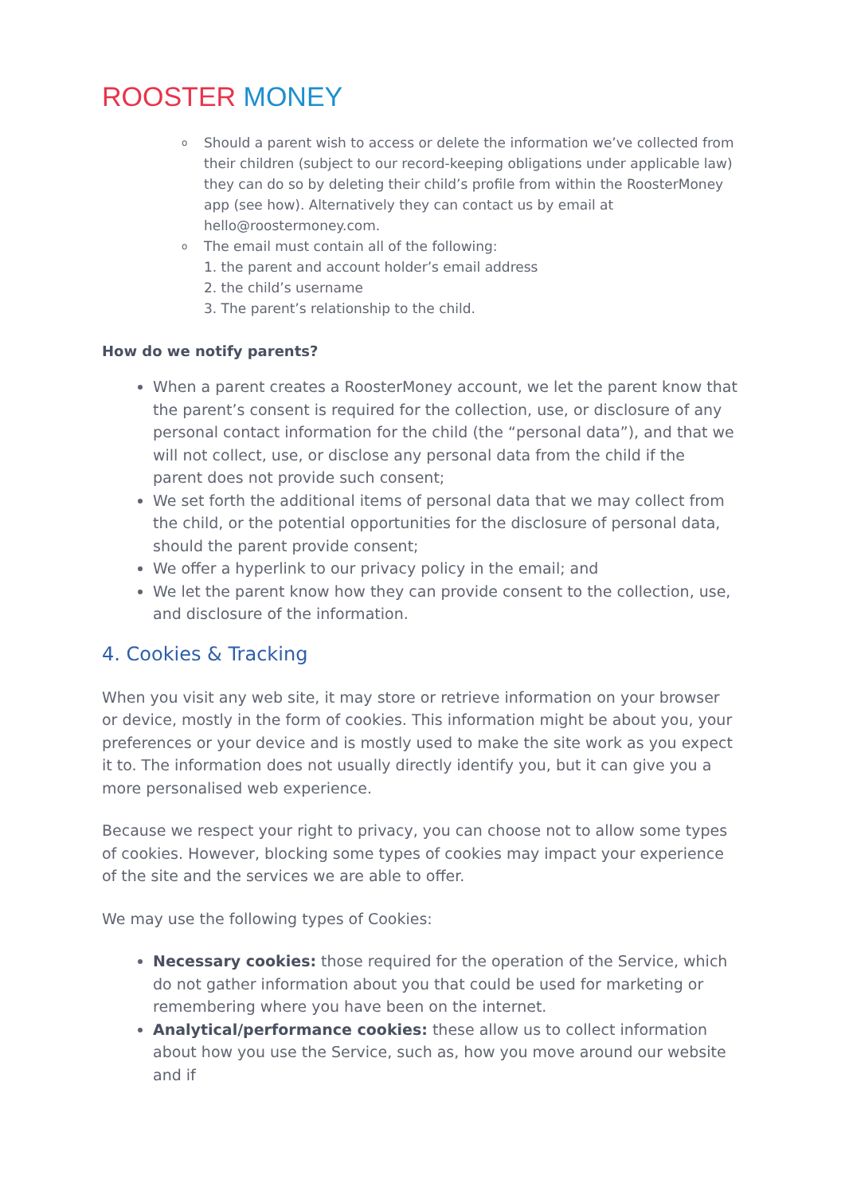ROOSTER MONEY
o Should a parent wish to access or delete the information we’ve collected from their children (subject to our record-keeping obligations under applicable law) they can do so by deleting their child’s profile from within the RoosterMoney app (see how). Alternatively they can contact us by email at hello@roostermoney.com.
o The email must contain all of the following:
1. the parent and account holder’s email address
2. the child’s username
3. The parent’s relationship to the child.
How do we notify parents?
When a parent creates a RoosterMoney account, we let the parent know that the parent’s consent is required for the collection, use, or disclosure of any personal contact information for the child (the “personal data”), and that we will not collect, use, or disclose any personal data from the child if the parent does not provide such consent;
We set forth the additional items of personal data that we may collect from the child, or the potential opportunities for the disclosure of personal data, should the parent provide consent;
We offer a hyperlink to our privacy policy in the email; and
We let the parent know how they can provide consent to the collection, use, and disclosure of the information.
4. Cookies & Tracking
When you visit any web site, it may store or retrieve information on your browser or device, mostly in the form of cookies. This information might be about you, your preferences or your device and is mostly used to make the site work as you expect it to. The information does not usually directly identify you, but it can give you a more personalised web experience.
Because we respect your right to privacy, you can choose not to allow some types of cookies. However, blocking some types of cookies may impact your experience of the site and the services we are able to offer.
We may use the following types of Cookies:
Necessary cookies: those required for the operation of the Service, which do not gather information about you that could be used for marketing or remembering where you have been on the internet.
Analytical/performance cookies: these allow us to collect information about how you use the Service, such as, how you move around our website and if